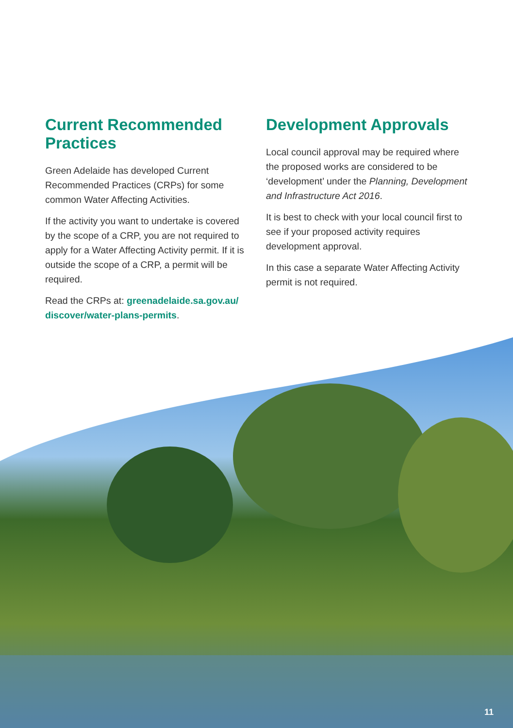Current Recommended Practices
Green Adelaide has developed Current Recommended Practices (CRPs) for some common Water Affecting Activities.
If the activity you want to undertake is covered by the scope of a CRP, you are not required to apply for a Water Affecting Activity permit. If it is outside the scope of a CRP, a permit will be required.
Read the CRPs at: greenadelaide.sa.gov.au/ discover/water-plans-permits.
Development Approvals
Local council approval may be required where the proposed works are considered to be ‘development’ under the Planning, Development and Infrastructure Act 2016.
It is best to check with your local council first to see if your proposed activity requires development approval.
In this case a separate Water Affecting Activity permit is not required.
11